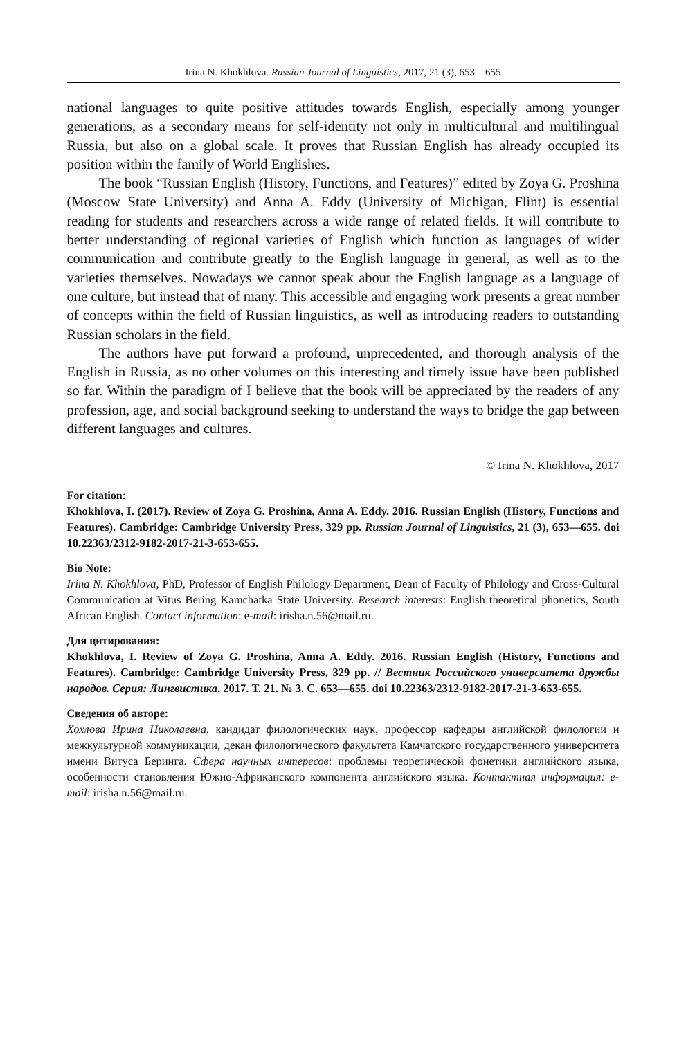Irina N. Khokhlova. Russian Journal of Linguistics, 2017, 21 (3), 653—655
national languages to quite positive attitudes towards English, especially among younger generations, as a secondary means for self-identity not only in multicultural and multilingual Russia, but also on a global scale. It proves that Russian English has already occupied its position within the family of World Englishes.
The book “Russian English (History, Functions, and Features)” edited by Zoya G. Proshina (Moscow State University) and Anna A. Eddy (University of Michigan, Flint) is essential reading for students and researchers across a wide range of related fields. It will contribute to better understanding of regional varieties of English which function as languages of wider communication and contribute greatly to the English language in general, as well as to the varieties themselves. Nowadays we cannot speak about the English language as a language of one culture, but instead that of many. This accessible and engaging work presents a great number of concepts within the field of Russian linguistics, as well as introducing readers to outstanding Russian scholars in the field.
The authors have put forward a profound, unprecedented, and thorough analysis of the English in Russia, as no other volumes on this interesting and timely issue have been published so far. Within the paradigm of I believe that the book will be appreciated by the readers of any profession, age, and social background seeking to understand the ways to bridge the gap between different languages and cultures.
© Irina N. Khokhlova, 2017
For citation:
Khokhlova, I. (2017). Review of Zoya G. Proshina, Anna A. Eddy. 2016. Russian English (History, Functions and Features). Cambridge: Cambridge University Press, 329 pp. Russian Journal of Linguistics, 21 (3), 653—655. doi 10.22363/2312-9182-2017-21-3-653-655.
Bio Note:
Irina N. Khokhlova, PhD, Professor of English Philology Department, Dean of Faculty of Philology and Cross-Cultural Communication at Vitus Bering Kamchatka State University. Research interests: English theoretical phonetics, South African English. Contact information: e-mail: irisha.n.56@mail.ru.
Для цитирования:
Khokhlova, I. Review of Zoya G. Proshina, Anna A. Eddy. 2016. Russian English (History, Functions and Features). Cambridge: Cambridge University Press, 329 pp. // Вестник Российского университета дружбы народов. Серия: Лингвистика. 2017. Т. 21. № 3. С. 653—655. doi 10.22363/2312-9182-2017-21-3-653-655.
Сведения об авторе:
Хохлова Ирина Николаевна, кандидат филологических наук, профессор кафедры английской филологии и межкультурной коммуникации, декан филологического факультета Камчатского государственного университета имени Витуса Беринга. Сфера научных интересов: проблемы теоретической фонетики английского языка, особенности становления Южно-Африканского компонента английского языка. Контактная информация: e-mail: irisha.n.56@mail.ru.